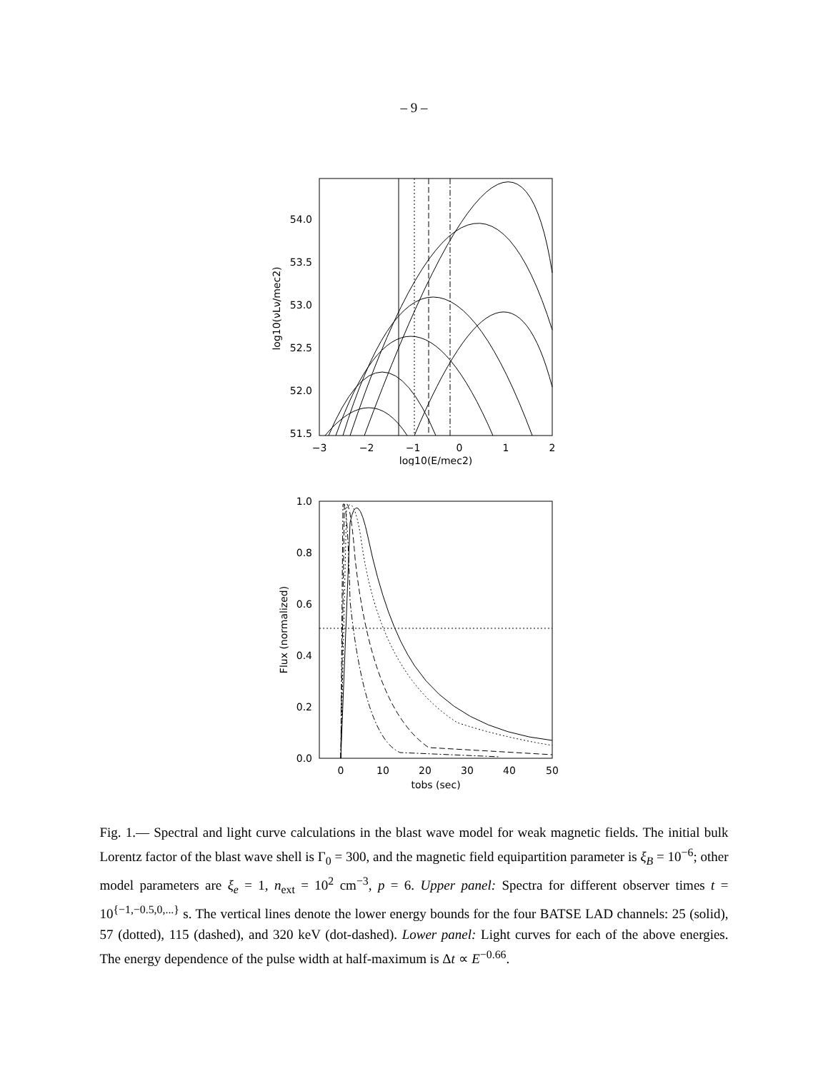– 9 –
54.0
53.5
53.0
52.5
52.0
51.5
−3
−2
−1
0
1
2
log10(E/mec2)
log10(νLν/mec2)
1.0
0.8
0.6
0.4
0.2
0.0
0
10
20
30
40
50
tobs (sec)
Flux (normalized)
Fig. 1.— Spectral and light curve calculations in the blast wave model for weak magnetic fields. The initial bulk Lorentz factor of the blast wave shell is Γ<sub>0</sub> = 300, and the magnetic field equipartition parameter is ξ<sub>B</sub> = 10<sup>−6</sup>; other model parameters are ξ<sub>e</sub> = 1, n<sub>ext</sub> = 10<sup>2</sup> cm<sup>−3</sup>, p = 6. Upper panel: Spectra for different observer times t = 10<sup>{−1,−0.5,0,...}</sup> s. The vertical lines denote the lower energy bounds for the four BATSE LAD channels: 25 (solid), 57 (dotted), 115 (dashed), and 320 keV (dot-dashed). Lower panel: Light curves for each of the above energies. The energy dependence of the pulse width at half-maximum is Δt ∝ E<sup>−0.66</sup>.